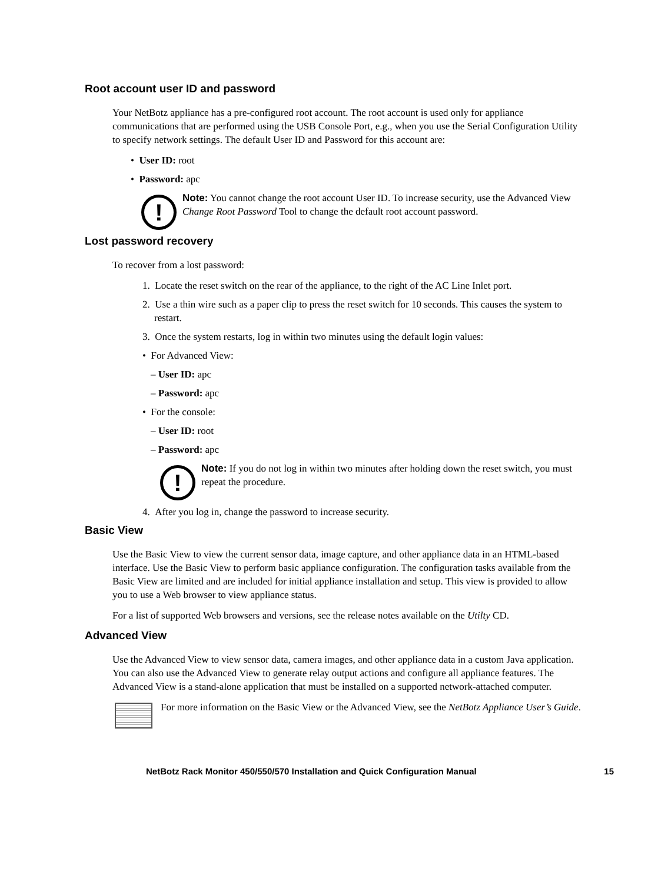Root account user ID and password
Your NetBotz appliance has a pre-configured root account. The root account is used only for appliance communications that are performed using the USB Console Port, e.g., when you use the Serial Configuration Utility to specify network settings. The default User ID and Password for this account are:
• User ID: root
• Password: apc
!
Note: You cannot change the root account User ID. To increase security, use the Advanced View Change Root Password Tool to change the default root account password.
Lost password recovery
To recover from a lost password:
1. Locate the reset switch on the rear of the appliance, to the right of the AC Line Inlet port.
2. Use a thin wire such as a paper clip to press the reset switch for 10 seconds. This causes the system to restart.
3. Once the system restarts, log in within two minutes using the default login values:
• For Advanced View:
– User ID: apc
– Password: apc
• For the console:
– User ID: root
– Password: apc
!
Note: If you do not log in within two minutes after holding down the reset switch, you must repeat the procedure.
4. After you log in, change the password to increase security.
Basic View
Use the Basic View to view the current sensor data, image capture, and other appliance data in an HTML-based interface. Use the Basic View to perform basic appliance configuration. The configuration tasks available from the Basic View are limited and are included for initial appliance installation and setup. This view is provided to allow you to use a Web browser to view appliance status.
For a list of supported Web browsers and versions, see the release notes available on the Utilty CD.
Advanced View
Use the Advanced View to view sensor data, camera images, and other appliance data in a custom Java application. You can also use the Advanced View to generate relay output actions and configure all appliance features. The Advanced View is a stand-alone application that must be installed on a supported network-attached computer.
For more information on the Basic View or the Advanced View, see the NetBotz Appliance User’s Guide.
NetBotz Rack Monitor 450/550/570 Installation and Quick Configuration Manual 15